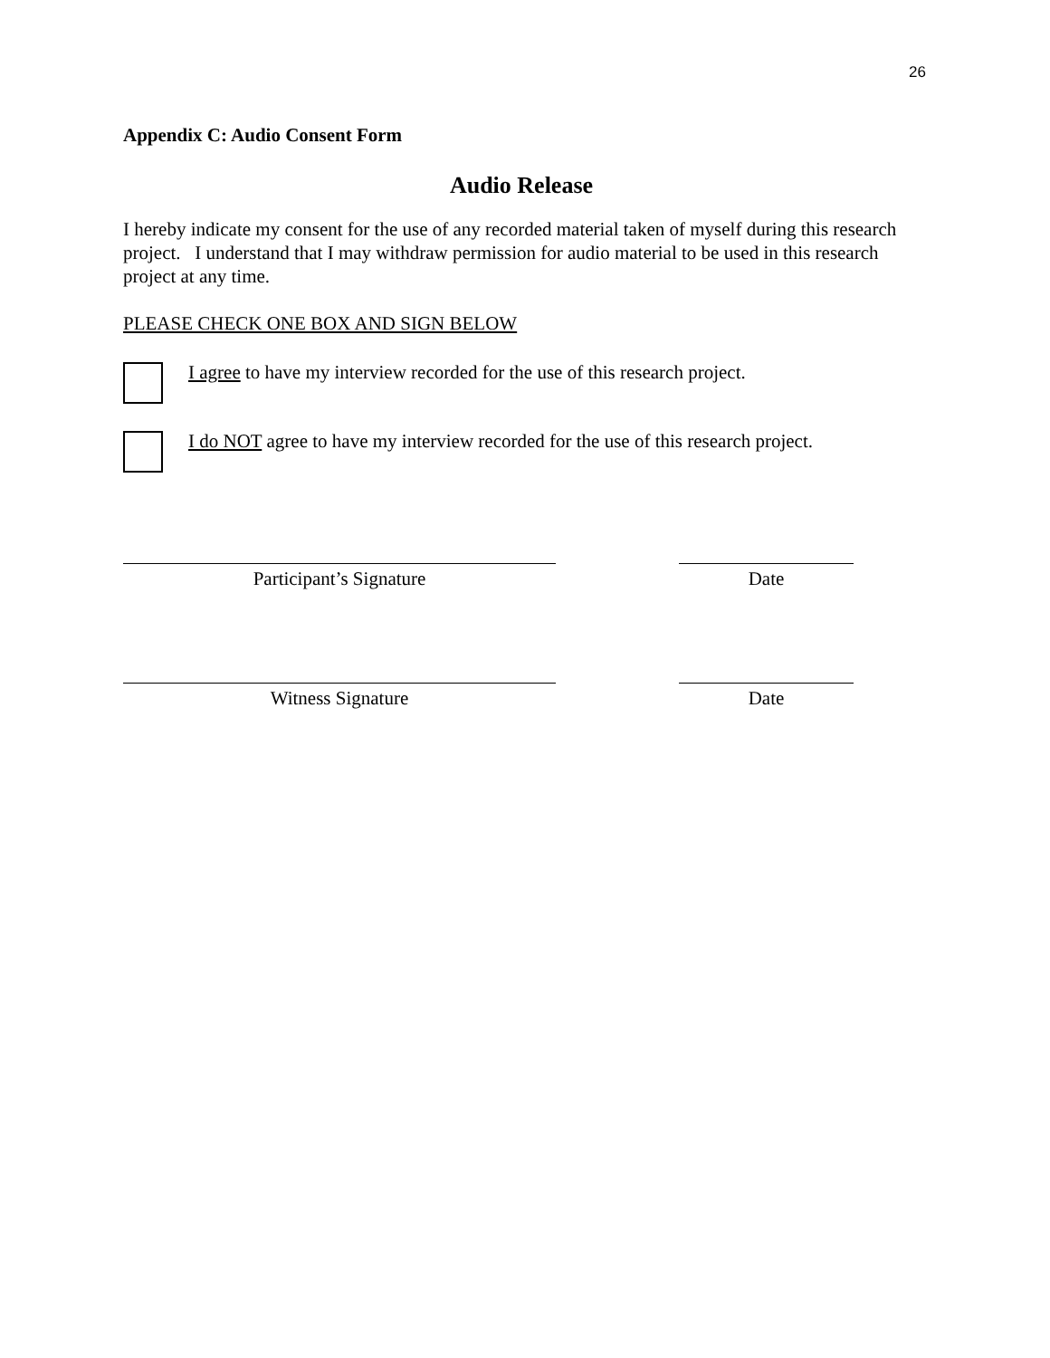26
Appendix C: Audio Consent Form
Audio Release
I hereby indicate my consent for the use of any recorded material taken of myself during this research project. I understand that I may withdraw permission for audio material to be used in this research project at any time.
PLEASE CHECK ONE BOX AND SIGN BELOW
I agree to have my interview recorded for the use of this research project.
I do NOT agree to have my interview recorded for the use of this research project.
Participant’s Signature Date
Witness Signature Date